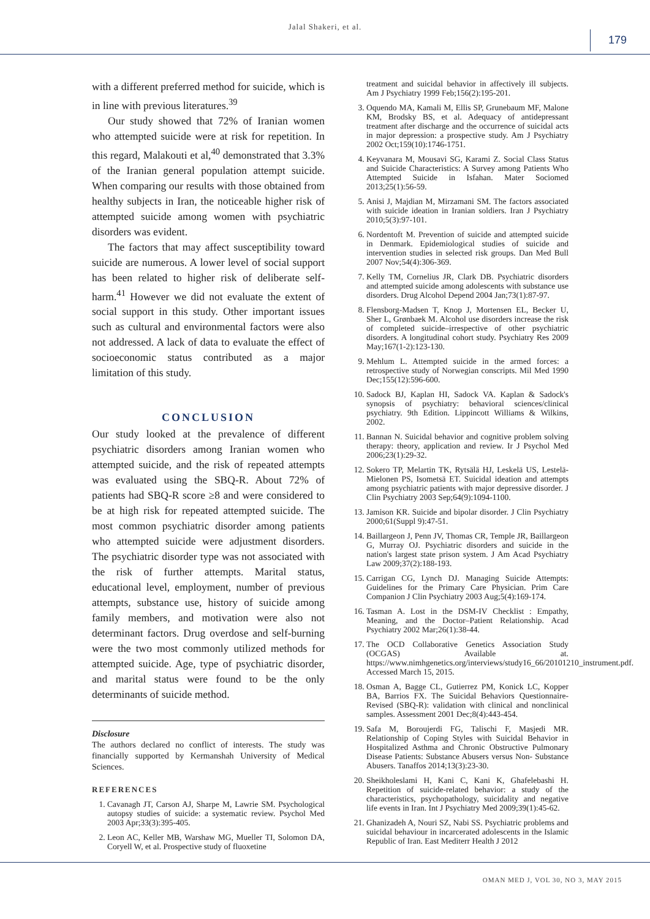Jalal Shakeri, et al.
179
with a different preferred method for suicide, which is in line with previous literatures.<sup>39</sup>
Our study showed that 72% of Iranian women who attempted suicide were at risk for repetition. In this regard, Malakouti et al,<sup>40</sup> demonstrated that 3.3% of the Iranian general population attempt suicide. When comparing our results with those obtained from healthy subjects in Iran, the noticeable higher risk of attempted suicide among women with psychiatric disorders was evident.
The factors that may affect susceptibility toward suicide are numerous. A lower level of social support has been related to higher risk of deliberate self-harm.<sup>41</sup> However we did not evaluate the extent of social support in this study. Other important issues such as cultural and environmental factors were also not addressed. A lack of data to evaluate the effect of socioeconomic status contributed as a major limitation of this study.
CONCLUSION
Our study looked at the prevalence of different psychiatric disorders among Iranian women who attempted suicide, and the risk of repeated attempts was evaluated using the SBQ-R. About 72% of patients had SBQ-R score ≥8 and were considered to be at high risk for repeated attempted suicide. The most common psychiatric disorder among patients who attempted suicide were adjustment disorders. The psychiatric disorder type was not associated with the risk of further attempts. Marital status, educational level, employment, number of previous attempts, substance use, history of suicide among family members, and motivation were also not determinant factors. Drug overdose and self-burning were the two most commonly utilized methods for attempted suicide. Age, type of psychiatric disorder, and marital status were found to be the only determinants of suicide method.
Disclosure
The authors declared no conflict of interests. The study was financially supported by Kermanshah University of Medical Sciences.
REFERENCES
1. Cavanagh JT, Carson AJ, Sharpe M, Lawrie SM. Psychological autopsy studies of suicide: a systematic review. Psychol Med 2003 Apr;33(3):395-405.
2. Leon AC, Keller MB, Warshaw MG, Mueller TI, Solomon DA, Coryell W, et al. Prospective study of fluoxetine
treatment and suicidal behavior in affectively ill subjects. Am J Psychiatry 1999 Feb;156(2):195-201.
3. Oquendo MA, Kamali M, Ellis SP, Grunebaum MF, Malone KM, Brodsky BS, et al. Adequacy of antidepressant treatment after discharge and the occurrence of suicidal acts in major depression: a prospective study. Am J Psychiatry 2002 Oct;159(10):1746-1751.
4. Keyvanara M, Mousavi SG, Karami Z. Social Class Status and Suicide Characteristics: A Survey among Patients Who Attempted Suicide in Isfahan. Mater Sociomed 2013;25(1):56-59.
5. Anisi J, Majdian M, Mirzamani SM. The factors associated with suicide ideation in Iranian soldiers. Iran J Psychiatry 2010;5(3):97-101.
6. Nordentoft M. Prevention of suicide and attempted suicide in Denmark. Epidemiological studies of suicide and intervention studies in selected risk groups. Dan Med Bull 2007 Nov;54(4):306-369.
7. Kelly TM, Cornelius JR, Clark DB. Psychiatric disorders and attempted suicide among adolescents with substance use disorders. Drug Alcohol Depend 2004 Jan;73(1):87-97.
8. Flensborg-Madsen T, Knop J, Mortensen EL, Becker U, Sher L, Grønbaek M. Alcohol use disorders increase the risk of completed suicide–irrespective of other psychiatric disorders. A longitudinal cohort study. Psychiatry Res 2009 May;167(1-2):123-130.
9. Mehlum L. Attempted suicide in the armed forces: a retrospective study of Norwegian conscripts. Mil Med 1990 Dec;155(12):596-600.
10. Sadock BJ, Kaplan HI, Sadock VA. Kaplan & Sadock's synopsis of psychiatry: behavioral sciences/clinical psychiatry. 9th Edition. Lippincott Williams & Wilkins, 2002.
11. Bannan N. Suicidal behavior and cognitive problem solving therapy: theory, application and review. Ir J Psychol Med 2006;23(1):29-32.
12. Sokero TP, Melartin TK, Rytsälä HJ, Leskelä US, Lestelä-Mielonen PS, Isometsä ET. Suicidal ideation and attempts among psychiatric patients with major depressive disorder. J Clin Psychiatry 2003 Sep;64(9):1094-1100.
13. Jamison KR. Suicide and bipolar disorder. J Clin Psychiatry 2000;61(Suppl 9):47-51.
14. Baillargeon J, Penn JV, Thomas CR, Temple JR, Baillargeon G, Murray OJ. Psychiatric disorders and suicide in the nation's largest state prison system. J Am Acad Psychiatry Law 2009;37(2):188-193.
15. Carrigan CG, Lynch DJ. Managing Suicide Attempts: Guidelines for the Primary Care Physician. Prim Care Companion J Clin Psychiatry 2003 Aug;5(4):169-174.
16. Tasman A. Lost in the DSM-IV Checklist : Empathy, Meaning, and the Doctor–Patient Relationship. Acad Psychiatry 2002 Mar;26(1):38-44.
17. The OCD Collaborative Genetics Association Study (OCGAS) Available at. https://www.nimhgenetics.org/interviews/study16_66/20101210_instrument.pdf. Accessed March 15, 2015.
18. Osman A, Bagge CL, Gutierrez PM, Konick LC, Kopper BA, Barrios FX. The Suicidal Behaviors Questionnaire-Revised (SBQ-R): validation with clinical and nonclinical samples. Assessment 2001 Dec;8(4):443-454.
19. Safa M, Boroujerdi FG, Talischi F, Masjedi MR. Relationship of Coping Styles with Suicidal Behavior in Hospitalized Asthma and Chronic Obstructive Pulmonary Disease Patients: Substance Abusers versus Non- Substance Abusers. Tanaffos 2014;13(3):23-30.
20. Sheikholeslami H, Kani C, Kani K, Ghafelebashi H. Repetition of suicide-related behavior: a study of the characteristics, psychopathology, suicidality and negative life events in Iran. Int J Psychiatry Med 2009;39(1):45-62.
21. Ghanizadeh A, Nouri SZ, Nabi SS. Psychiatric problems and suicidal behaviour in incarcerated adolescents in the Islamic Republic of Iran. East Mediterr Health J 2012
OMAN MED J, VOL 30, NO 3, MAY 2015